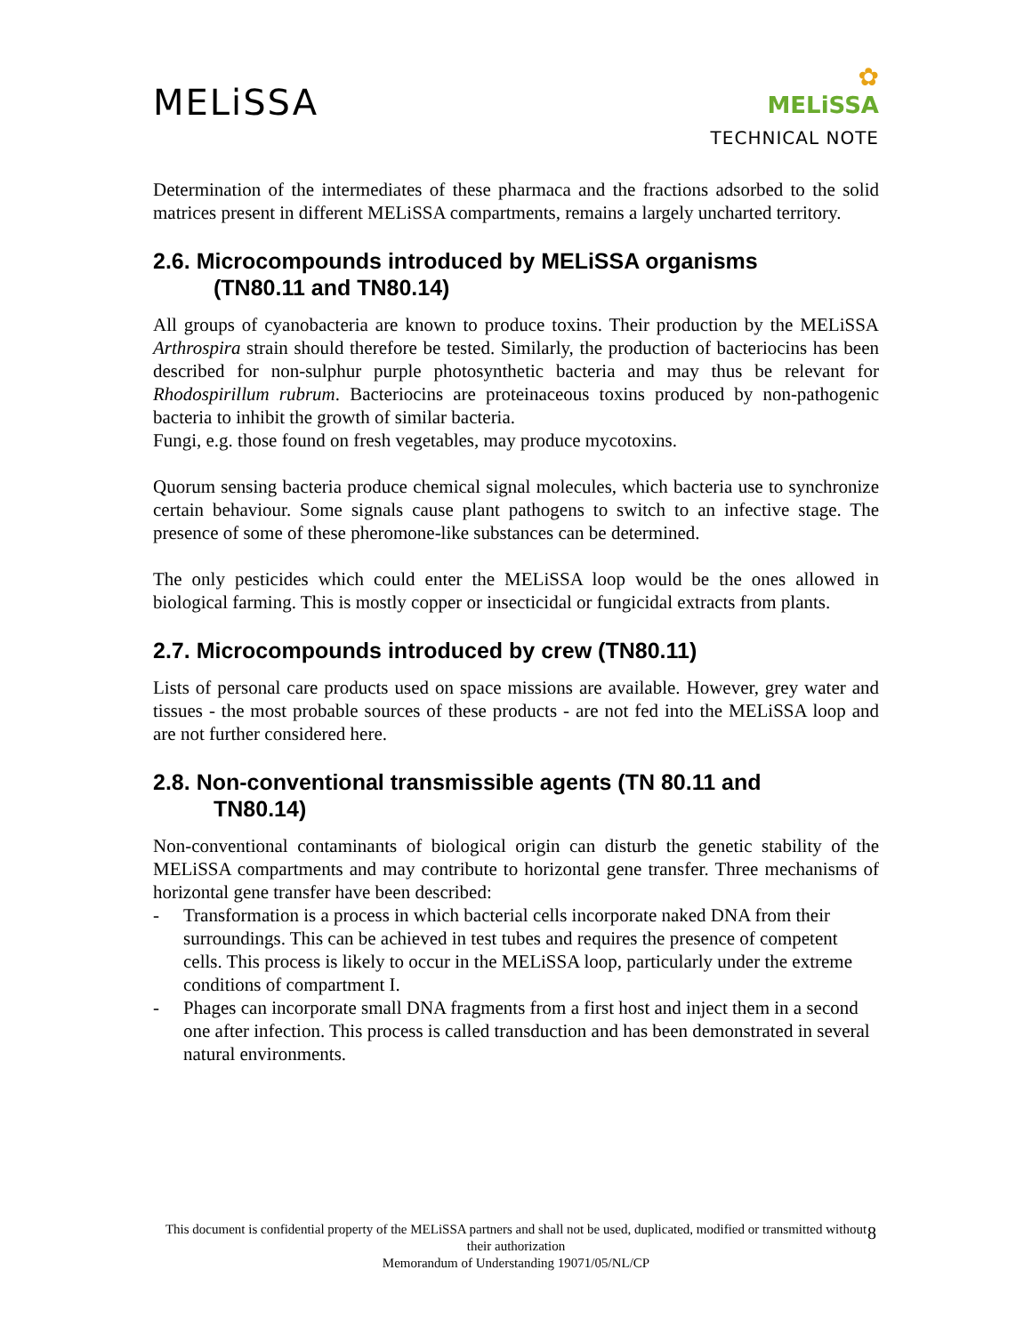MELiSSA
✿
MELiSSA
TECHNICAL NOTE
Determination of the intermediates of these pharmaca and the fractions adsorbed to the solid matrices present in different MELiSSA compartments, remains a largely uncharted territory.
2.6. Microcompounds introduced by MELiSSA organisms
(TN80.11 and TN80.14)
All groups of cyanobacteria are known to produce toxins. Their production by the MELiSSA Arthrospira strain should therefore be tested. Similarly, the production of bacteriocins has been described for non-sulphur purple photosynthetic bacteria and may thus be relevant for Rhodospirillum rubrum. Bacteriocins are proteinaceous toxins produced by non-pathogenic bacteria to inhibit the growth of similar bacteria.
Fungi, e.g. those found on fresh vegetables, may produce mycotoxins.
Quorum sensing bacteria produce chemical signal molecules, which bacteria use to synchronize certain behaviour. Some signals cause plant pathogens to switch to an infective stage. The presence of some of these pheromone-like substances can be determined.
The only pesticides which could enter the MELiSSA loop would be the ones allowed in biological farming. This is mostly copper or insecticidal or fungicidal extracts from plants.
2.7. Microcompounds introduced by crew (TN80.11)
Lists of personal care products used on space missions are available. However, grey water and tissues - the most probable sources of these products - are not fed into the MELiSSA loop and are not further considered here.
2.8. Non-conventional transmissible agents (TN 80.11 and
TN80.14)
Non-conventional contaminants of biological origin can disturb the genetic stability of the MELiSSA compartments and may contribute to horizontal gene transfer. Three mechanisms of horizontal gene transfer have been described:
- Transformation is a process in which bacterial cells incorporate naked DNA from their surroundings. This can be achieved in test tubes and requires the presence of competent cells. This process is likely to occur in the MELiSSA loop, particularly under the extreme conditions of compartment I.
- Phages can incorporate small DNA fragments from a first host and inject them in a second one after infection. This process is called transduction and has been demonstrated in several natural environments.
This document is confidential property of the MELiSSA partners and shall not be used, duplicated, modified or transmitted without their authorization
Memorandum of Understanding 19071/05/NL/CP
8